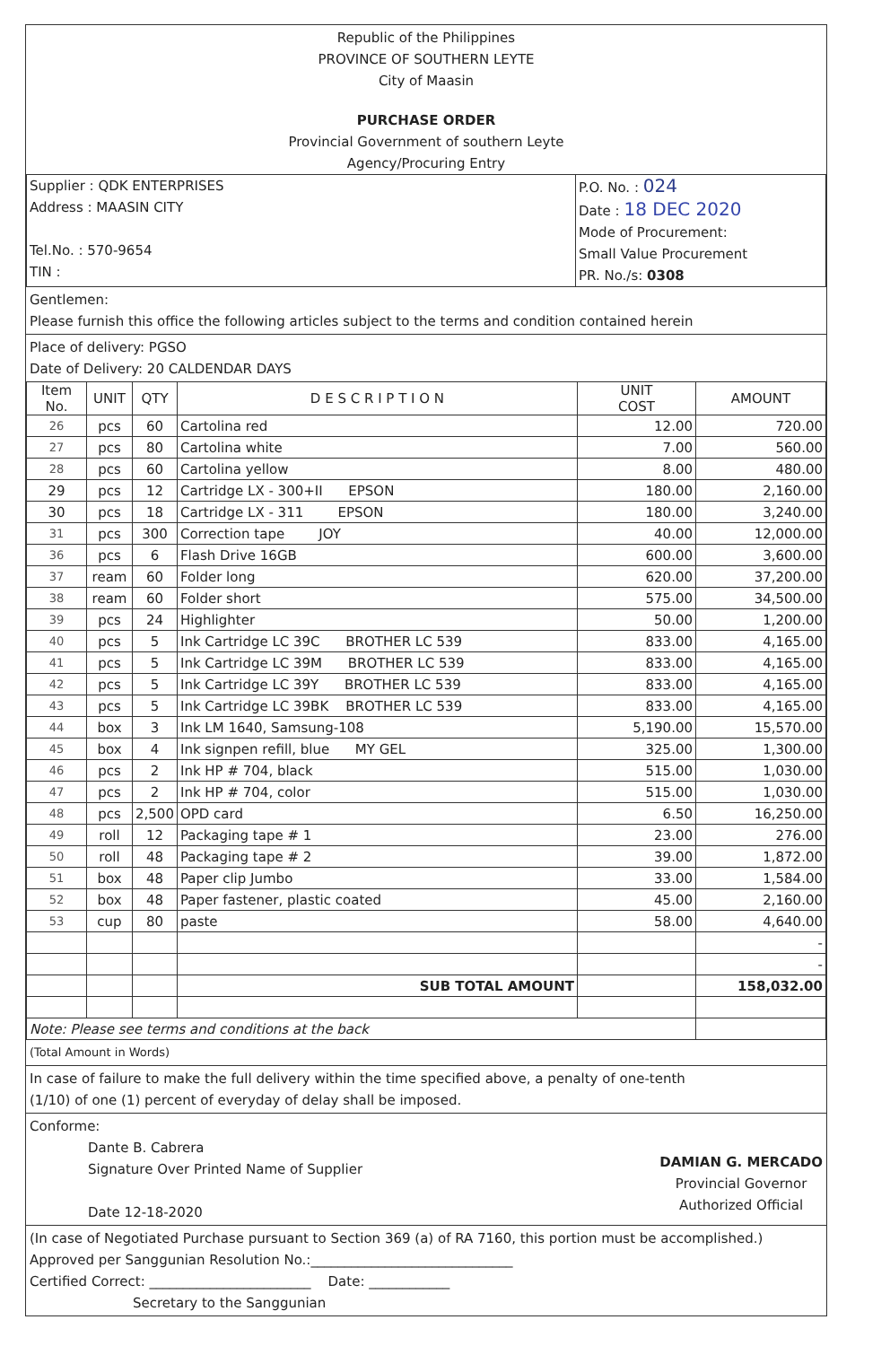Republic of the Philippines
PROVINCE OF SOUTHERN LEYTE
City of Maasin
PURCHASE ORDER
Provincial Government of southern Leyte
Agency/Procuring Entry
| Supplier : QDK ENTERPRISES Address : MAASIN CITY Tel.No. : 570-9654 TIN : | P.O. No. : 024 Date : 18 DEC 2020 Mode of Procurement: Small Value Procurement PR. No./s: 0308 |
Gentlemen:
Please furnish this office the following articles subject to the terms and condition contained herein
Place of delivery: PGSO
Date of Delivery: 20 CALDENDAR DAYS
| Item No. | UNIT | QTY | D E S C R I P T I O N | UNIT COST | AMOUNT |
| --- | --- | --- | --- | --- | --- |
| 26 | pcs | 60 | Cartolina red | 12.00 | 720.00 |
| 27 | pcs | 80 | Cartolina white | 7.00 | 560.00 |
| 28 | pcs | 60 | Cartolina yellow | 8.00 | 480.00 |
| 29 | pcs | 12 | Cartridge LX - 300+II EPSON | 180.00 | 2,160.00 |
| 30 | pcs | 18 | Cartridge LX - 311 EPSON | 180.00 | 3,240.00 |
| 31 | pcs | 300 | Correction tape JOY | 40.00 | 12,000.00 |
| 36 | pcs | 6 | Flash Drive 16GB | 600.00 | 3,600.00 |
| 37 | ream | 60 | Folder long | 620.00 | 37,200.00 |
| 38 | ream | 60 | Folder short | 575.00 | 34,500.00 |
| 39 | pcs | 24 | Highlighter | 50.00 | 1,200.00 |
| 40 | pcs | 5 | Ink Cartridge LC 39C BROTHER LC 539 | 833.00 | 4,165.00 |
| 41 | pcs | 5 | Ink Cartridge LC 39M BROTHER LC 539 | 833.00 | 4,165.00 |
| 42 | pcs | 5 | Ink Cartridge LC 39Y BROTHER LC 539 | 833.00 | 4,165.00 |
| 43 | pcs | 5 | Ink Cartridge LC 39BK BROTHER LC 539 | 833.00 | 4,165.00 |
| 44 | box | 3 | Ink LM 1640, Samsung-108 | 5,190.00 | 15,570.00 |
| 45 | box | 4 | Ink signpen refill, blue MY GEL | 325.00 | 1,300.00 |
| 46 | pcs | 2 | Ink HP # 704, black | 515.00 | 1,030.00 |
| 47 | pcs | 2 | Ink HP # 704, color | 515.00 | 1,030.00 |
| 48 | pcs | 2,500 | OPD card | 6.50 | 16,250.00 |
| 49 | roll | 12 | Packaging tape # 1 | 23.00 | 276.00 |
| 50 | roll | 48 | Packaging tape # 2 | 39.00 | 1,872.00 |
| 51 | box | 48 | Paper clip Jumbo | 33.00 | 1,584.00 |
| 52 | box | 48 | Paper fastener, plastic coated | 45.00 | 2,160.00 |
| 53 | cup | 80 | paste | 58.00 | 4,640.00 |
| | | | | | - |
| | | | | | - |
| | | | SUB TOTAL AMOUNT | | 158,032.00 |
| Note: Please see terms and conditions at the back | | | | | |
(Total Amount in Words)
In case of failure to make the full delivery within the time specified above, a penalty of one-tenth
(1/10) of one (1) percent of everyday of delay shall be imposed.
Conforme:
Dante B. Cabrera
Signature Over Printed Name of Supplier
Date 12-18-2020
DAMIAN G. MERCADO
Provincial Governor
Authorized Official
(In case of Negotiated Purchase pursuant to Section 369 (a) of RA 7160, this portion must be accomplished.)
Approved per Sanggunian Resolution No.:______________________________
Certified Correct: ________________________ Date: ____________
Secretary to the Sanggunian